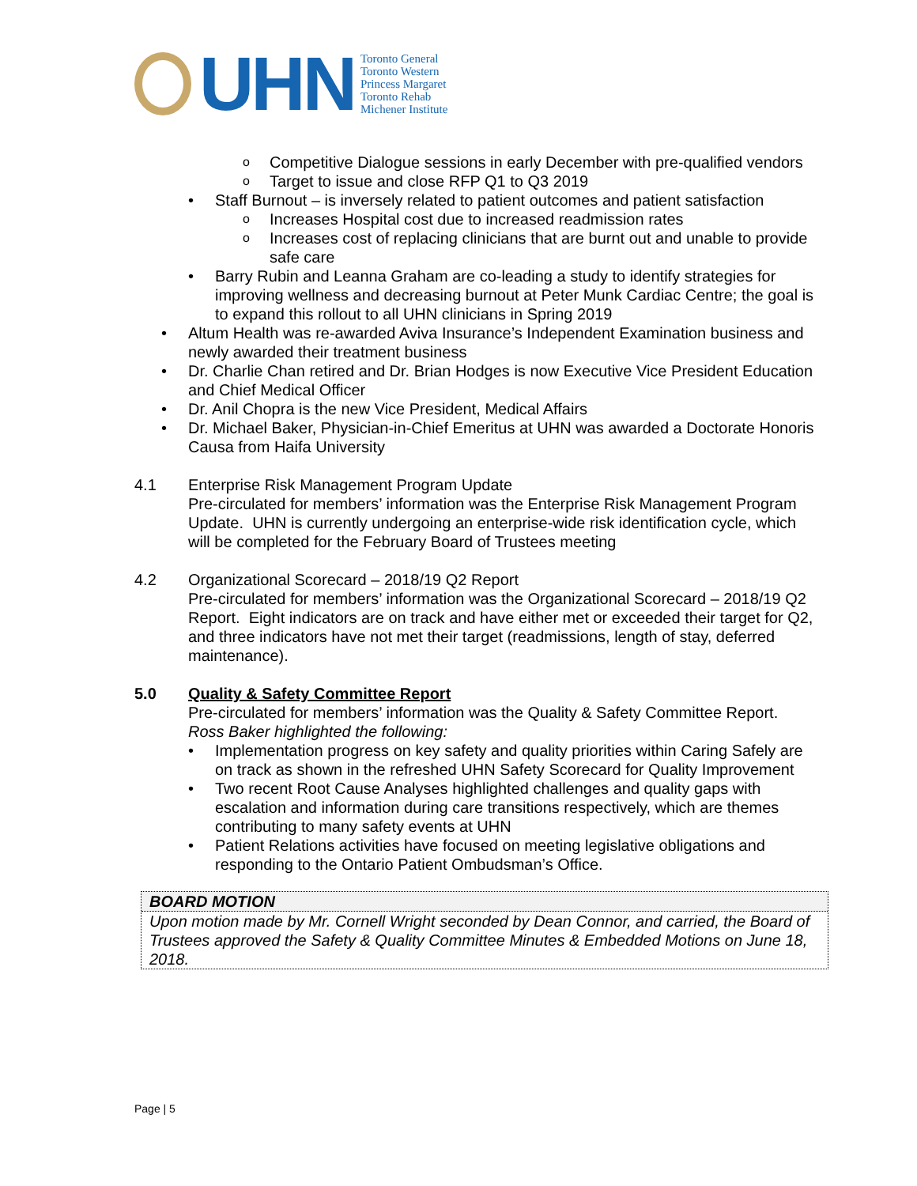UHN
Toronto General
Toronto Western
Princess Margaret
Toronto Rehab
Michener Institute
Competitive Dialogue sessions in early December with pre-qualified vendors
Target to issue and close RFP Q1 to Q3 2019
Staff Burnout – is inversely related to patient outcomes and patient satisfaction
Increases Hospital cost due to increased readmission rates
Increases cost of replacing clinicians that are burnt out and unable to provide safe care
Barry Rubin and Leanna Graham are co-leading a study to identify strategies for improving wellness and decreasing burnout at Peter Munk Cardiac Centre; the goal is to expand this rollout to all UHN clinicians in Spring 2019
Altum Health was re-awarded Aviva Insurance’s Independent Examination business and newly awarded their treatment business
Dr. Charlie Chan retired and Dr. Brian Hodges is now Executive Vice President Education and Chief Medical Officer
Dr. Anil Chopra is the new Vice President, Medical Affairs
Dr. Michael Baker, Physician-in-Chief Emeritus at UHN was awarded a Doctorate Honoris Causa from Haifa University
4.1 Enterprise Risk Management Program Update
Pre-circulated for members’ information was the Enterprise Risk Management Program Update. UHN is currently undergoing an enterprise-wide risk identification cycle, which will be completed for the February Board of Trustees meeting
4.2 Organizational Scorecard – 2018/19 Q2 Report
Pre-circulated for members’ information was the Organizational Scorecard – 2018/19 Q2 Report. Eight indicators are on track and have either met or exceeded their target for Q2, and three indicators have not met their target (readmissions, length of stay, deferred maintenance).
5.0 Quality & Safety Committee Report
Pre-circulated for members’ information was the Quality & Safety Committee Report.
Ross Baker highlighted the following:
Implementation progress on key safety and quality priorities within Caring Safely are on track as shown in the refreshed UHN Safety Scorecard for Quality Improvement
Two recent Root Cause Analyses highlighted challenges and quality gaps with escalation and information during care transitions respectively, which are themes contributing to many safety events at UHN
Patient Relations activities have focused on meeting legislative obligations and responding to the Ontario Patient Ombudsman’s Office.
BOARD MOTION
Upon motion made by Mr. Cornell Wright seconded by Dean Connor, and carried, the Board of Trustees approved the Safety & Quality Committee Minutes & Embedded Motions on June 18, 2018.
Page | 5